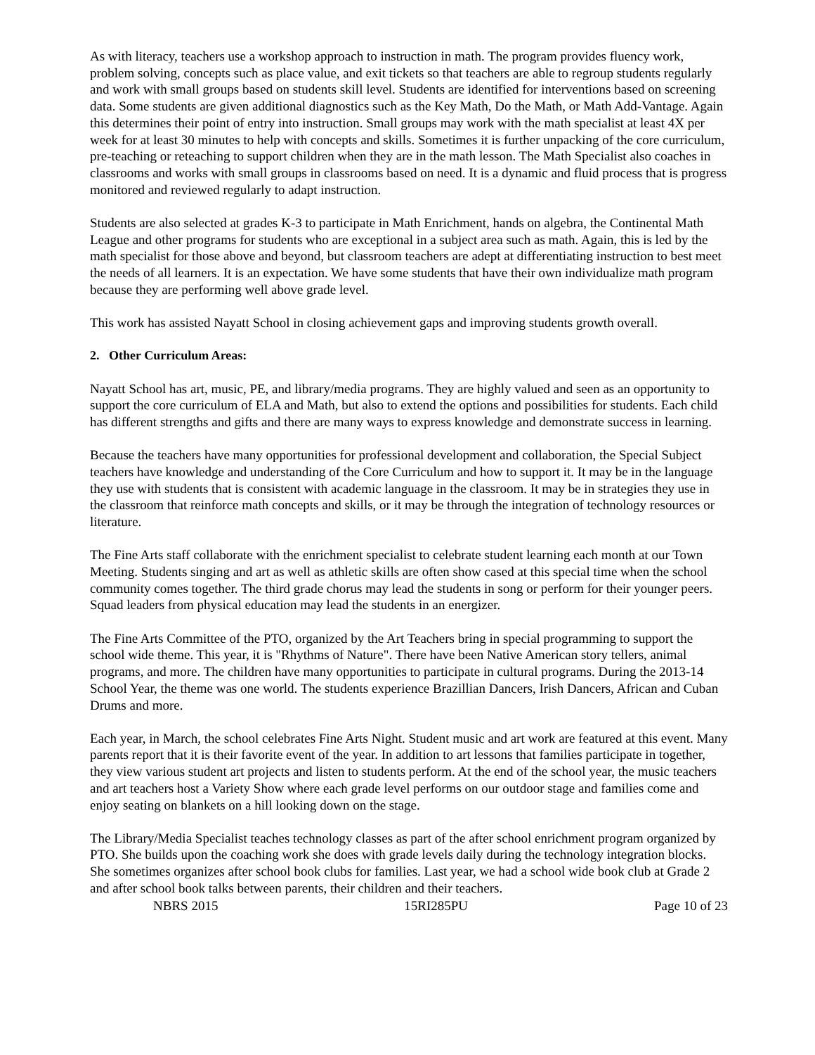As with literacy, teachers use a workshop approach to instruction in math. The program provides fluency work, problem solving, concepts such as place value, and exit tickets so that teachers are able to regroup students regularly and work with small groups based on students skill level. Students are identified for interventions based on screening data. Some students are given additional diagnostics such as the Key Math, Do the Math, or Math Add-Vantage. Again this determines their point of entry into instruction. Small groups may work with the math specialist at least 4X per week for at least 30 minutes to help with concepts and skills. Sometimes it is further unpacking of the core curriculum, pre-teaching or reteaching to support children when they are in the math lesson. The Math Specialist also coaches in classrooms and works with small groups in classrooms based on need. It is a dynamic and fluid process that is progress monitored and reviewed regularly to adapt instruction.
Students are also selected at grades K-3 to participate in Math Enrichment, hands on algebra, the Continental Math League and other programs for students who are exceptional in a subject area such as math. Again, this is led by the math specialist for those above and beyond, but classroom teachers are adept at differentiating instruction to best meet the needs of all learners. It is an expectation. We have some students that have their own individualize math program because they are performing well above grade level.
This work has assisted Nayatt School in closing achievement gaps and improving students growth overall.
2. Other Curriculum Areas:
Nayatt School has art, music, PE, and library/media programs. They are highly valued and seen as an opportunity to support the core curriculum of ELA and Math, but also to extend the options and possibilities for students. Each child has different strengths and gifts and there are many ways to express knowledge and demonstrate success in learning.
Because the teachers have many opportunities for professional development and collaboration, the Special Subject teachers have knowledge and understanding of the Core Curriculum and how to support it. It may be in the language they use with students that is consistent with academic language in the classroom. It may be in strategies they use in the classroom that reinforce math concepts and skills, or it may be through the integration of technology resources or literature.
The Fine Arts staff collaborate with the enrichment specialist to celebrate student learning each month at our Town Meeting. Students singing and art as well as athletic skills are often show cased at this special time when the school community comes together. The third grade chorus may lead the students in song or perform for their younger peers. Squad leaders from physical education may lead the students in an energizer.
The Fine Arts Committee of the PTO, organized by the Art Teachers bring in special programming to support the school wide theme. This year, it is "Rhythms of Nature". There have been Native American story tellers, animal programs, and more. The children have many opportunities to participate in cultural programs. During the 2013-14 School Year, the theme was one world. The students experience Brazillian Dancers, Irish Dancers, African and Cuban Drums and more.
Each year, in March, the school celebrates Fine Arts Night. Student music and art work are featured at this event. Many parents report that it is their favorite event of the year. In addition to art lessons that families participate in together, they view various student art projects and listen to students perform. At the end of the school year, the music teachers and art teachers host a Variety Show where each grade level performs on our outdoor stage and families come and enjoy seating on blankets on a hill looking down on the stage.
The Library/Media Specialist teaches technology classes as part of the after school enrichment program organized by PTO. She builds upon the coaching work she does with grade levels daily during the technology integration blocks. She sometimes organizes after school book clubs for families. Last year, we had a school wide book club at Grade 2 and after school book talks between parents, their children and their teachers.
NBRS 2015 15RI285PU Page 10 of 23